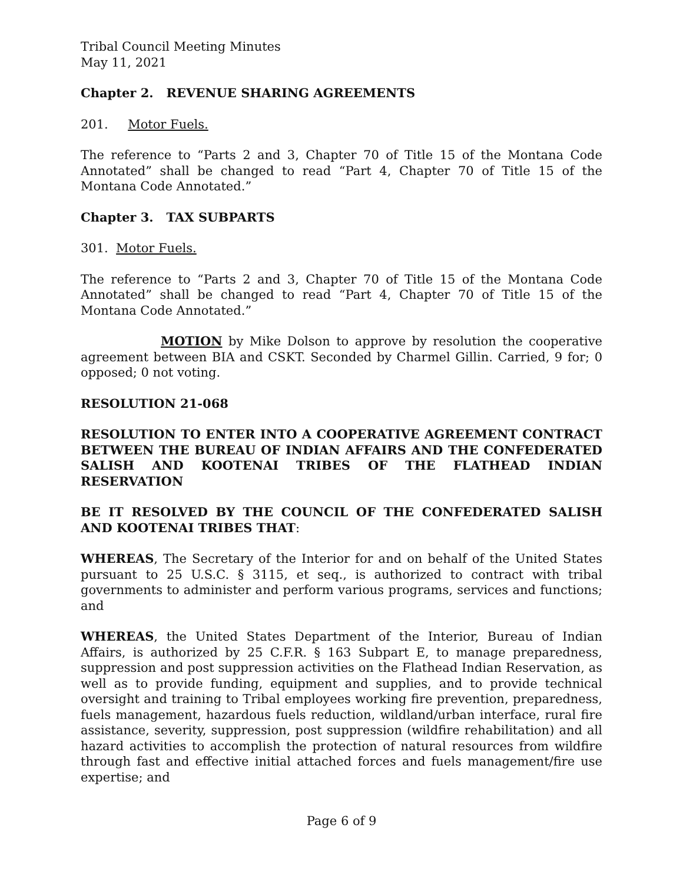Tribal Council Meeting Minutes
May 11, 2021
Chapter 2. REVENUE SHARING AGREEMENTS
201. Motor Fuels.
The reference to “Parts 2 and 3, Chapter 70 of Title 15 of the Montana Code Annotated” shall be changed to read “Part 4, Chapter 70 of Title 15 of the Montana Code Annotated.”
Chapter 3. TAX SUBPARTS
301. Motor Fuels.
The reference to “Parts 2 and 3, Chapter 70 of Title 15 of the Montana Code Annotated” shall be changed to read “Part 4, Chapter 70 of Title 15 of the Montana Code Annotated.”
MOTION by Mike Dolson to approve by resolution the cooperative agreement between BIA and CSKT. Seconded by Charmel Gillin. Carried, 9 for; 0 opposed; 0 not voting.
RESOLUTION 21-068
RESOLUTION TO ENTER INTO A COOPERATIVE AGREEMENT CONTRACT BETWEEN THE BUREAU OF INDIAN AFFAIRS AND THE CONFEDERATED SALISH AND KOOTENAI TRIBES OF THE FLATHEAD INDIAN RESERVATION
BE IT RESOLVED BY THE COUNCIL OF THE CONFEDERATED SALISH AND KOOTENAI TRIBES THAT:
WHEREAS, The Secretary of the Interior for and on behalf of the United States pursuant to 25 U.S.C. § 3115, et seq., is authorized to contract with tribal governments to administer and perform various programs, services and functions; and
WHEREAS, the United States Department of the Interior, Bureau of Indian Affairs, is authorized by 25 C.F.R. § 163 Subpart E, to manage preparedness, suppression and post suppression activities on the Flathead Indian Reservation, as well as to provide funding, equipment and supplies, and to provide technical oversight and training to Tribal employees working fire prevention, preparedness, fuels management, hazardous fuels reduction, wildland/urban interface, rural fire assistance, severity, suppression, post suppression (wildfire rehabilitation) and all hazard activities to accomplish the protection of natural resources from wildfire through fast and effective initial attached forces and fuels management/fire use expertise; and
Page 6 of 9